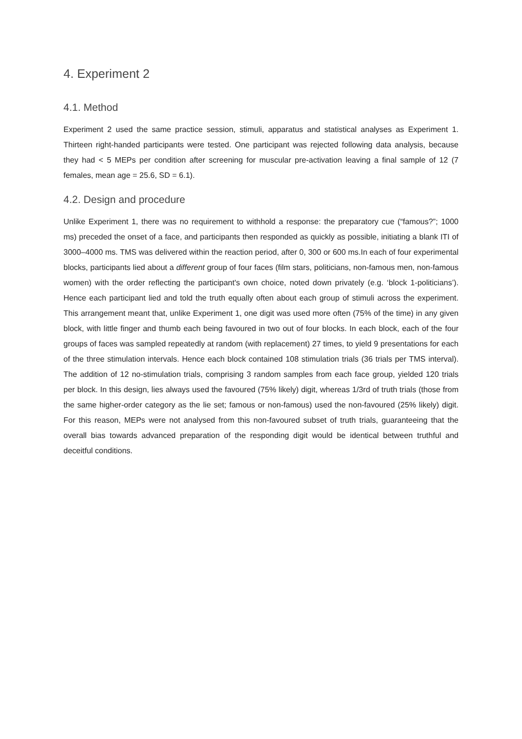4. Experiment 2
4.1. Method
Experiment 2 used the same practice session, stimuli, apparatus and statistical analyses as Experiment 1. Thirteen right-handed participants were tested. One participant was rejected following data analysis, because they had < 5 MEPs per condition after screening for muscular pre-activation leaving a final sample of 12 (7 females, mean age = 25.6, SD = 6.1).
4.2. Design and procedure
Unlike Experiment 1, there was no requirement to withhold a response: the preparatory cue (“famous?”; 1000 ms) preceded the onset of a face, and participants then responded as quickly as possible, initiating a blank ITI of 3000–4000 ms. TMS was delivered within the reaction period, after 0, 300 or 600 ms.In each of four experimental blocks, participants lied about a different group of four faces (film stars, politicians, non-famous men, non-famous women) with the order reflecting the participant's own choice, noted down privately (e.g. ‘block 1-politicians’). Hence each participant lied and told the truth equally often about each group of stimuli across the experiment. This arrangement meant that, unlike Experiment 1, one digit was used more often (75% of the time) in any given block, with little finger and thumb each being favoured in two out of four blocks. In each block, each of the four groups of faces was sampled repeatedly at random (with replacement) 27 times, to yield 9 presentations for each of the three stimulation intervals. Hence each block contained 108 stimulation trials (36 trials per TMS interval). The addition of 12 no-stimulation trials, comprising 3 random samples from each face group, yielded 120 trials per block. In this design, lies always used the favoured (75% likely) digit, whereas 1/3rd of truth trials (those from the same higher-order category as the lie set; famous or non-famous) used the non-favoured (25% likely) digit. For this reason, MEPs were not analysed from this non-favoured subset of truth trials, guaranteeing that the overall bias towards advanced preparation of the responding digit would be identical between truthful and deceitful conditions.